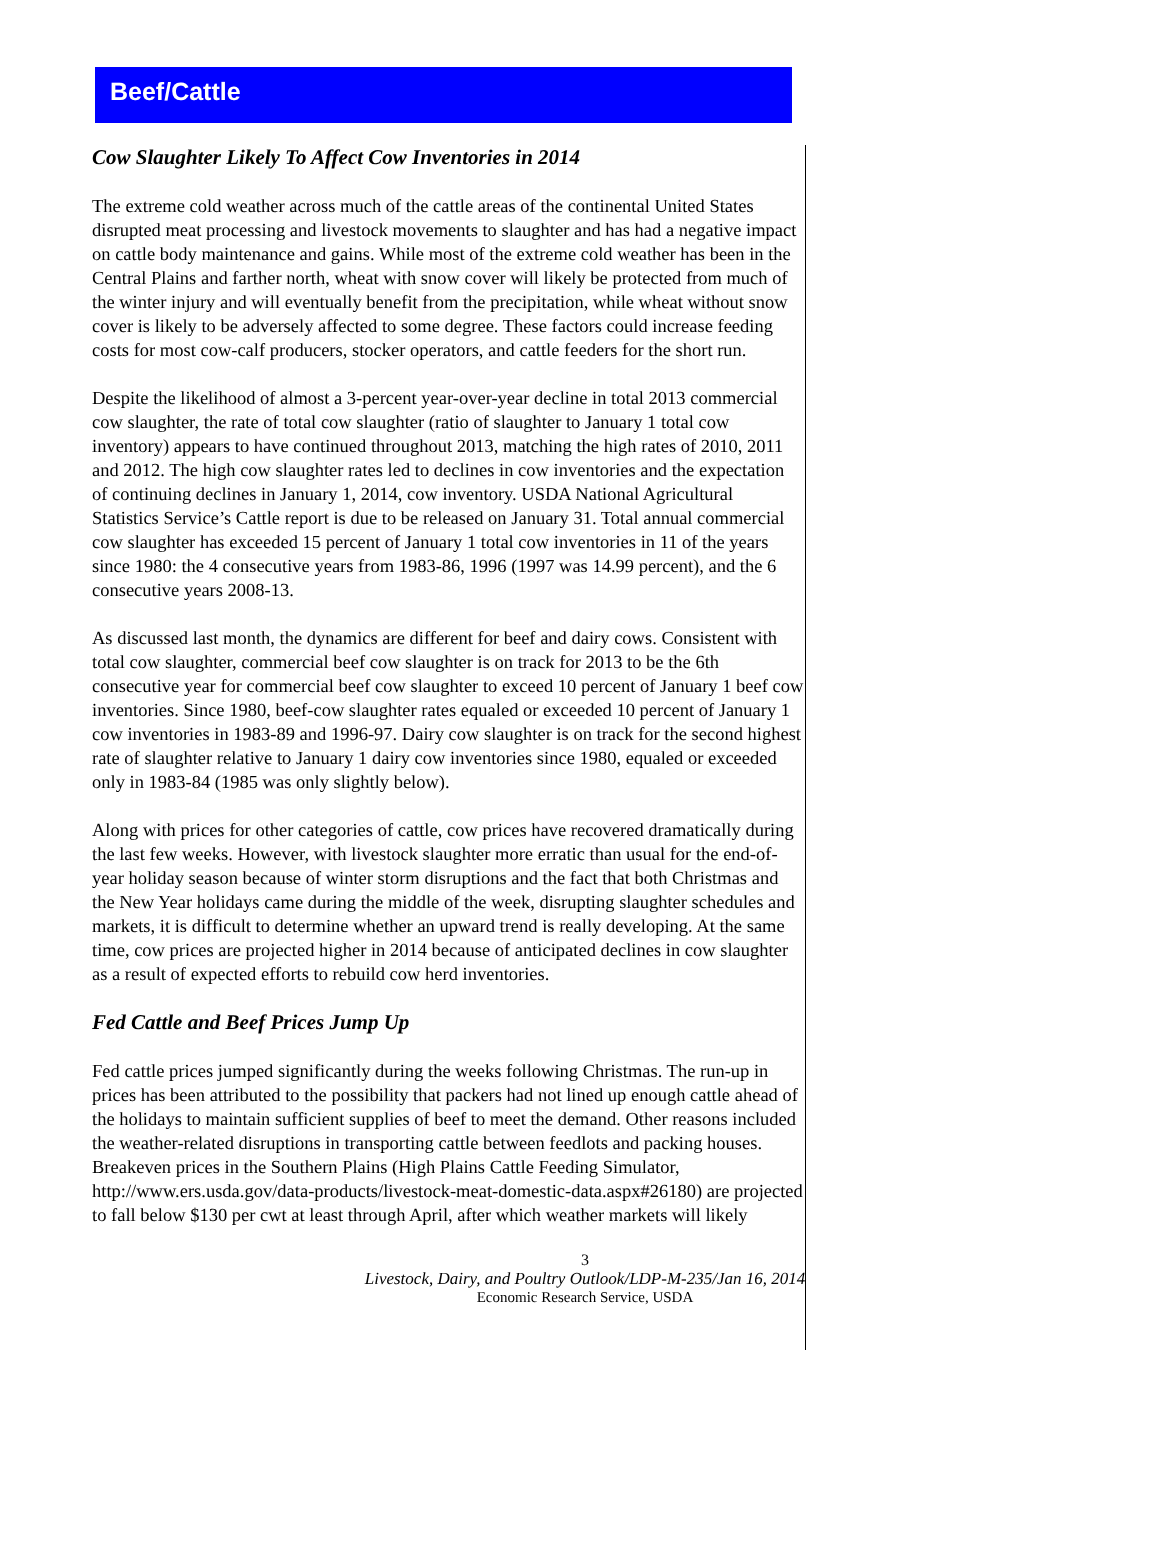Beef/Cattle
Cow Slaughter Likely To Affect Cow Inventories in 2014
The extreme cold weather across much of the cattle areas of the continental United States disrupted meat processing and livestock movements to slaughter and has had a negative impact on cattle body maintenance and gains. While most of the extreme cold weather has been in the Central Plains and farther north, wheat with snow cover will likely be protected from much of the winter injury and will eventually benefit from the precipitation, while wheat without snow cover is likely to be adversely affected to some degree. These factors could increase feeding costs for most cow-calf producers, stocker operators, and cattle feeders for the short run.
Despite the likelihood of almost a 3-percent year-over-year decline in total 2013 commercial cow slaughter, the rate of total cow slaughter (ratio of slaughter to January 1 total cow inventory) appears to have continued throughout 2013, matching the high rates of 2010, 2011 and 2012. The high cow slaughter rates led to declines in cow inventories and the expectation of continuing declines in January 1, 2014, cow inventory. USDA National Agricultural Statistics Service’s Cattle report is due to be released on January 31. Total annual commercial cow slaughter has exceeded 15 percent of January 1 total cow inventories in 11 of the years since 1980: the 4 consecutive years from 1983-86, 1996 (1997 was 14.99 percent), and the 6 consecutive years 2008-13.
As discussed last month, the dynamics are different for beef and dairy cows. Consistent with total cow slaughter, commercial beef cow slaughter is on track for 2013 to be the 6th consecutive year for commercial beef cow slaughter to exceed 10 percent of January 1 beef cow inventories. Since 1980, beef-cow slaughter rates equaled or exceeded 10 percent of January 1 cow inventories in 1983-89 and 1996-97. Dairy cow slaughter is on track for the second highest rate of slaughter relative to January 1 dairy cow inventories since 1980, equaled or exceeded only in 1983-84 (1985 was only slightly below).
Along with prices for other categories of cattle, cow prices have recovered dramatically during the last few weeks. However, with livestock slaughter more erratic than usual for the end-of-year holiday season because of winter storm disruptions and the fact that both Christmas and the New Year holidays came during the middle of the week, disrupting slaughter schedules and markets, it is difficult to determine whether an upward trend is really developing. At the same time, cow prices are projected higher in 2014 because of anticipated declines in cow slaughter as a result of expected efforts to rebuild cow herd inventories.
Fed Cattle and Beef Prices Jump Up
Fed cattle prices jumped significantly during the weeks following Christmas. The run-up in prices has been attributed to the possibility that packers had not lined up enough cattle ahead of the holidays to maintain sufficient supplies of beef to meet the demand. Other reasons included the weather-related disruptions in transporting cattle between feedlots and packing houses. Breakeven prices in the Southern Plains (High Plains Cattle Feeding Simulator, http://www.ers.usda.gov/data-products/livestock-meat-domestic-data.aspx#26180) are projected to fall below $130 per cwt at least through April, after which weather markets will likely
3
Livestock, Dairy, and Poultry Outlook/LDP-M-235/Jan 16, 2014
Economic Research Service, USDA